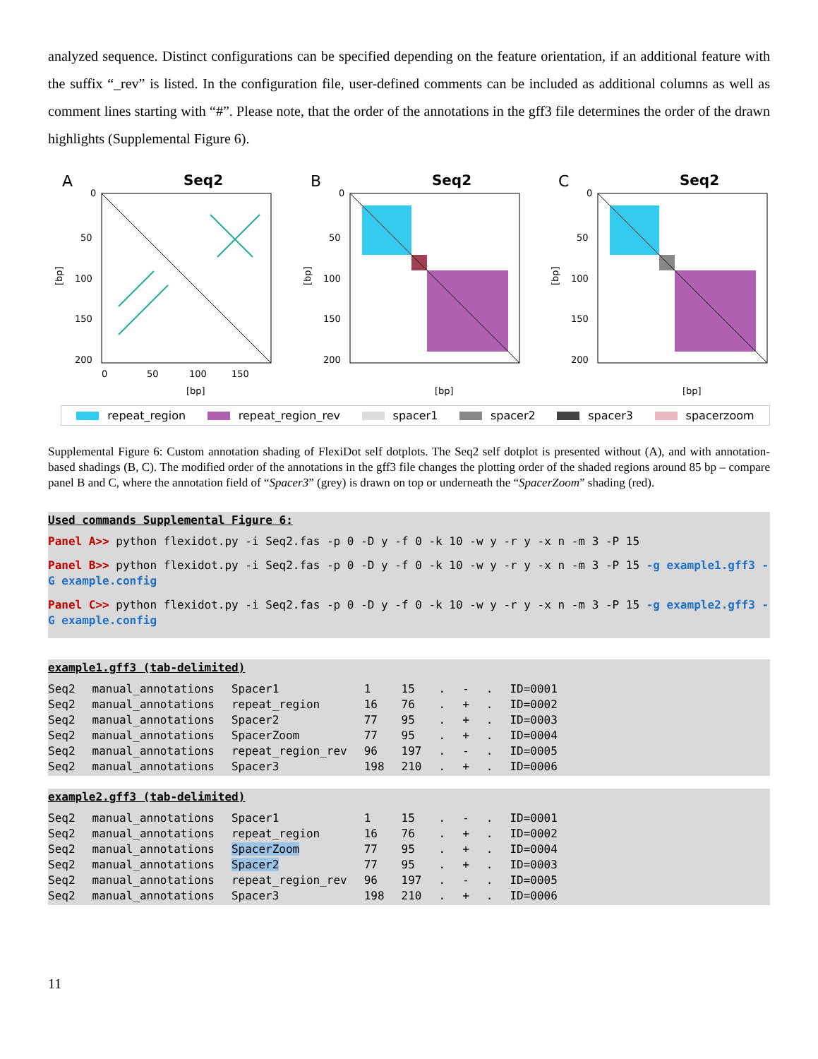analyzed sequence. Distinct configurations can be specified depending on the feature orientation, if an additional feature with the suffix “_rev” is listed. In the configuration file, user-defined comments can be included as additional columns as well as comment lines starting with “#”. Please note, that the order of the annotations in the gff3 file determines the order of the drawn highlights (Supplemental Figure 6).
A
Seq2
0
50
100
150
200
0
50
100
150
[bp]
[bp]
B
Seq2
0
50
100
150
200
[bp]
[bp]
C
Seq2
0
50
100
150
200
[bp]
[bp]
repeat_region repeat_region_rev spacer1 spacer2 spacer3 spacerzoom
Supplemental Figure 6: Custom annotation shading of FlexiDot self dotplots. The Seq2 self dotplot is presented without (A), and with annotation-based shadings (B, C). The modified order of the annotations in the gff3 file changes the plotting order of the shaded regions around 85 bp – compare panel B and C, where the annotation field of “Spacer3” (grey) is drawn on top or underneath the “SpacerZoom” shading (red).
Used commands Supplemental Figure 6:
Panel A>> python flexidot.py -i Seq2.fas -p 0 -D y -f 0 -k 10 -w y -r y -x n -m 3 -P 15
Panel B>> python flexidot.py -i Seq2.fas -p 0 -D y -f 0 -k 10 -w y -r y -x n -m 3 -P 15 -g example1.gff3 -G example.config
Panel C>> python flexidot.py -i Seq2.fas -p 0 -D y -f 0 -k 10 -w y -r y -x n -m 3 -P 15 -g example2.gff3 -G example.config
example1.gff3 (tab-delimited)
| Seq2 | manual_annotations | Spacer1 | 1 | 15 | . | - | . | ID=0001 |
| Seq2 | manual_annotations | repeat_region | 16 | 76 | . | + | . | ID=0002 |
| Seq2 | manual_annotations | Spacer2 | 77 | 95 | . | + | . | ID=0003 |
| Seq2 | manual_annotations | SpacerZoom | 77 | 95 | . | + | . | ID=0004 |
| Seq2 | manual_annotations | repeat_region_rev | 96 | 197 | . | - | . | ID=0005 |
| Seq2 | manual_annotations | Spacer3 | 198 | 210 | . | + | . | ID=0006 |
example2.gff3 (tab-delimited)
| Seq2 | manual_annotations | Spacer1 | 1 | 15 | . | - | . | ID=0001 |
| Seq2 | manual_annotations | repeat_region | 16 | 76 | . | + | . | ID=0002 |
| Seq2 | manual_annotations | SpacerZoom | 77 | 95 | . | + | . | ID=0004 |
| Seq2 | manual_annotations | Spacer2 | 77 | 95 | . | + | . | ID=0003 |
| Seq2 | manual_annotations | repeat_region_rev | 96 | 197 | . | - | . | ID=0005 |
| Seq2 | manual_annotations | Spacer3 | 198 | 210 | . | + | . | ID=0006 |
11